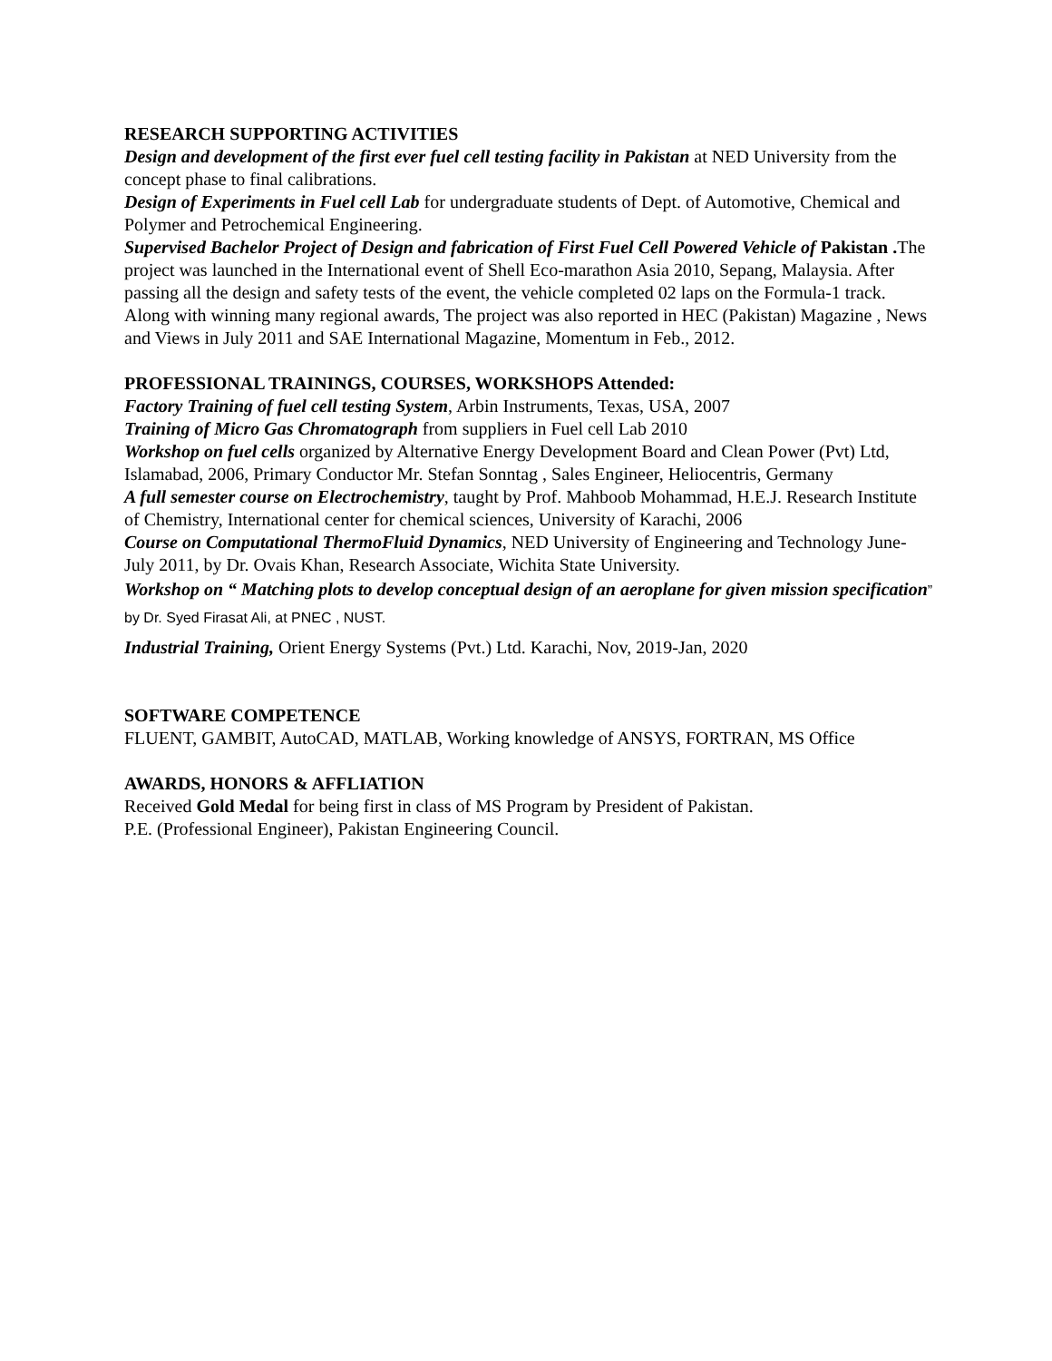RESEARCH SUPPORTING ACTIVITIES
Design and development of the first ever fuel cell testing facility in Pakistan at NED University from the concept phase to final calibrations.
Design of Experiments in Fuel cell Lab for undergraduate students of Dept. of Automotive, Chemical and Polymer and Petrochemical Engineering.
Supervised Bachelor Project of Design and fabrication of First Fuel Cell Powered Vehicle of Pakistan . The project was launched in the International event of Shell Eco-marathon Asia 2010, Sepang, Malaysia. After passing all the design and safety tests of the event, the vehicle completed 02 laps on the Formula-1 track.
Along with winning many regional awards, The project was also reported in HEC (Pakistan) Magazine , News and Views in July 2011 and SAE International Magazine, Momentum in Feb., 2012.
PROFESSIONAL TRAININGS, COURSES, WORKSHOPS Attended:
Factory Training of fuel cell testing System, Arbin Instruments, Texas, USA, 2007
Training of Micro Gas Chromatograph from suppliers in Fuel cell Lab 2010
Workshop on fuel cells organized by Alternative Energy Development Board and Clean Power (Pvt) Ltd, Islamabad, 2006, Primary Conductor Mr. Stefan Sonntag , Sales Engineer, Heliocentris, Germany
A full semester course on Electrochemistry, taught by Prof. Mahboob Mohammad, H.E.J. Research Institute of Chemistry, International center for chemical sciences, University of Karachi, 2006
Course on Computational ThermoFluid Dynamics, NED University of Engineering and Technology June-July 2011, by Dr. Ovais Khan, Research Associate, Wichita State University.
Workshop on “ Matching plots to develop conceptual design of an aeroplane for given mission specification” by Dr. Syed Firasat Ali, at PNEC , NUST.
Industrial Training, Orient Energy Systems (Pvt.) Ltd. Karachi, Nov, 2019-Jan, 2020
SOFTWARE COMPETENCE
FLUENT, GAMBIT, AutoCAD, MATLAB, Working knowledge of ANSYS, FORTRAN, MS Office
AWARDS, HONORS & AFFLIATION
Received Gold Medal for being first in class of MS Program by President of Pakistan.
P.E. (Professional Engineer), Pakistan Engineering Council.